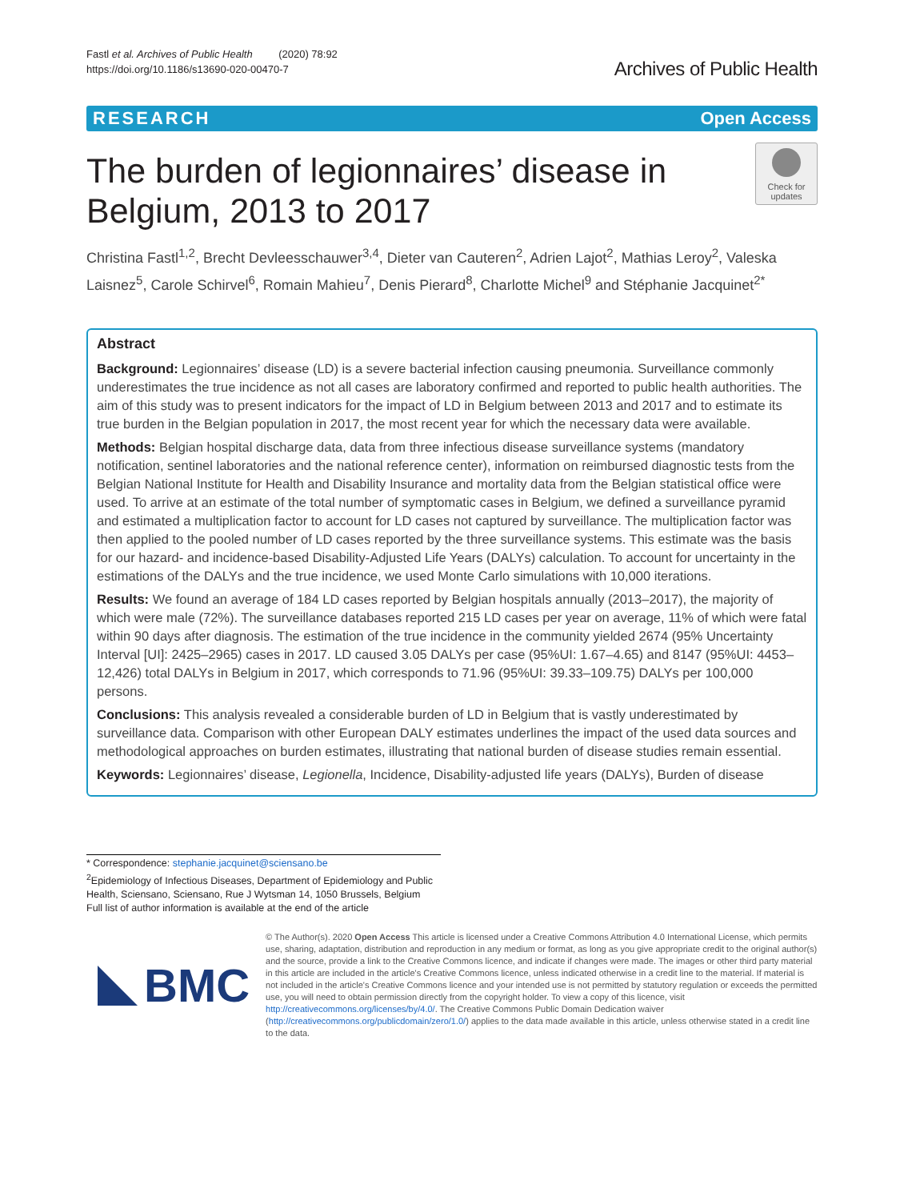Fastl et al. Archives of Public Health (2020) 78:92
https://doi.org/10.1186/s13690-020-00470-7
Archives of Public Health
RESEARCH Open Access
The burden of legionnaires’ disease in
Belgium, 2013 to 2017
Check for
updates
Christina Fastl<sup>1,2</sup>, Brecht Devleesschauwer<sup>3,4</sup>, Dieter van Cauteren<sup>2</sup>, Adrien Lajot<sup>2</sup>, Mathias Leroy<sup>2</sup>, Valeska Laisnez<sup>5</sup>, Carole Schirvel<sup>6</sup>, Romain Mahieu<sup>7</sup>, Denis Pierard<sup>8</sup>, Charlotte Michel<sup>9</sup> and Stéphanie Jacquinet<sup>2*</sup>
Abstract
Background: Legionnaires’ disease (LD) is a severe bacterial infection causing pneumonia. Surveillance commonly underestimates the true incidence as not all cases are laboratory confirmed and reported to public health authorities. The aim of this study was to present indicators for the impact of LD in Belgium between 2013 and 2017 and to estimate its true burden in the Belgian population in 2017, the most recent year for which the necessary data were available.
Methods: Belgian hospital discharge data, data from three infectious disease surveillance systems (mandatory notification, sentinel laboratories and the national reference center), information on reimbursed diagnostic tests from the Belgian National Institute for Health and Disability Insurance and mortality data from the Belgian statistical office were used. To arrive at an estimate of the total number of symptomatic cases in Belgium, we defined a surveillance pyramid and estimated a multiplication factor to account for LD cases not captured by surveillance. The multiplication factor was then applied to the pooled number of LD cases reported by the three surveillance systems. This estimate was the basis for our hazard- and incidence-based Disability-Adjusted Life Years (DALYs) calculation. To account for uncertainty in the estimations of the DALYs and the true incidence, we used Monte Carlo simulations with 10,000 iterations.
Results: We found an average of 184 LD cases reported by Belgian hospitals annually (2013–2017), the majority of which were male (72%). The surveillance databases reported 215 LD cases per year on average, 11% of which were fatal within 90 days after diagnosis. The estimation of the true incidence in the community yielded 2674 (95% Uncertainty Interval [UI]: 2425–2965) cases in 2017. LD caused 3.05 DALYs per case (95%UI: 1.67–4.65) and 8147 (95%UI: 4453–12,426) total DALYs in Belgium in 2017, which corresponds to 71.96 (95%UI: 39.33–109.75) DALYs per 100,000 persons.
Conclusions: This analysis revealed a considerable burden of LD in Belgium that is vastly underestimated by surveillance data. Comparison with other European DALY estimates underlines the impact of the used data sources and methodological approaches on burden estimates, illustrating that national burden of disease studies remain essential.
Keywords: Legionnaires’ disease, Legionella, Incidence, Disability-adjusted life years (DALYs), Burden of disease
* Correspondence: stephanie.jacquinet@sciensano.be
<sup>2</sup> Epidemiology of Infectious Diseases, Department of Epidemiology and Public Health, Sciensano, Sciensano, Rue J Wytsman 14, 1050 Brussels, Belgium
Full list of author information is available at the end of the article
BMC
© The Author(s). 2020 Open Access This article is licensed under a Creative Commons Attribution 4.0 International License, which permits use, sharing, adaptation, distribution and reproduction in any medium or format, as long as you give appropriate credit to the original author(s) and the source, provide a link to the Creative Commons licence, and indicate if changes were made. The images or other third party material in this article are included in the article's Creative Commons licence, unless indicated otherwise in a credit line to the material. If material is not included in the article's Creative Commons licence and your intended use is not permitted by statutory regulation or exceeds the permitted use, you will need to obtain permission directly from the copyright holder. To view a copy of this licence, visit http://creativecommons.org/licenses/by/4.0/. The Creative Commons Public Domain Dedication waiver (http://creativecommons.org/publicdomain/zero/1.0/) applies to the data made available in this article, unless otherwise stated in a credit line to the data.